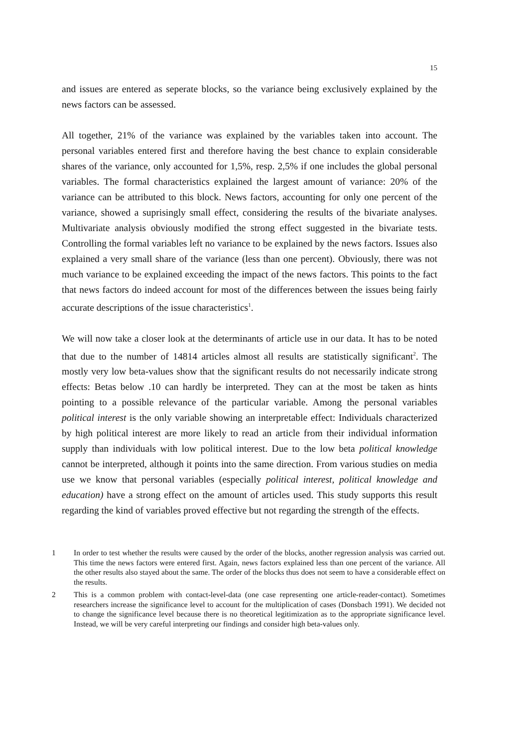15
and issues are entered as seperate blocks, so the variance being exclusively explained by the news factors can be assessed.
All together, 21% of the variance was explained by the variables taken into account. The personal variables entered first and therefore having the best chance to explain considerable shares of the variance, only accounted for 1,5%, resp. 2,5% if one includes the global personal variables. The formal characteristics explained the largest amount of variance: 20% of the variance can be attributed to this block. News factors, accounting for only one percent of the variance, showed a suprisingly small effect, considering the results of the bivariate analyses. Multivariate analysis obviously modified the strong effect suggested in the bivariate tests. Controlling the formal variables left no variance to be explained by the news factors. Issues also explained a very small share of the variance (less than one percent). Obviously, there was not much variance to be explained exceeding the impact of the news factors. This points to the fact that news factors do indeed account for most of the differences between the issues being fairly accurate descriptions of the issue characteristics<sup>1</sup>.
We will now take a closer look at the determinants of article use in our data. It has to be noted that due to the number of 14814 articles almost all results are statistically significant<sup>2</sup>. The mostly very low beta-values show that the significant results do not necessarily indicate strong effects: Betas below .10 can hardly be interpreted. They can at the most be taken as hints pointing to a possible relevance of the particular variable. Among the personal variables political interest is the only variable showing an interpretable effect: Individuals characterized by high political interest are more likely to read an article from their individual information supply than individuals with low political interest. Due to the low beta political knowledge cannot be interpreted, although it points into the same direction. From various studies on media use we know that personal variables (especially political interest, political knowledge and education) have a strong effect on the amount of articles used. This study supports this result regarding the kind of variables proved effective but not regarding the strength of the effects.
1 In order to test whether the results were caused by the order of the blocks, another regression analysis was carried out. This time the news factors were entered first. Again, news factors explained less than one percent of the variance. All the other results also stayed about the same. The order of the blocks thus does not seem to have a considerable effect on the results.
2 This is a common problem with contact-level-data (one case representing one article-reader-contact). Sometimes researchers increase the significance level to account for the multiplication of cases (Donsbach 1991). We decided not to change the significance level because there is no theoretical legitimization as to the appropriate significance level. Instead, we will be very careful interpreting our findings and consider high beta-values only.